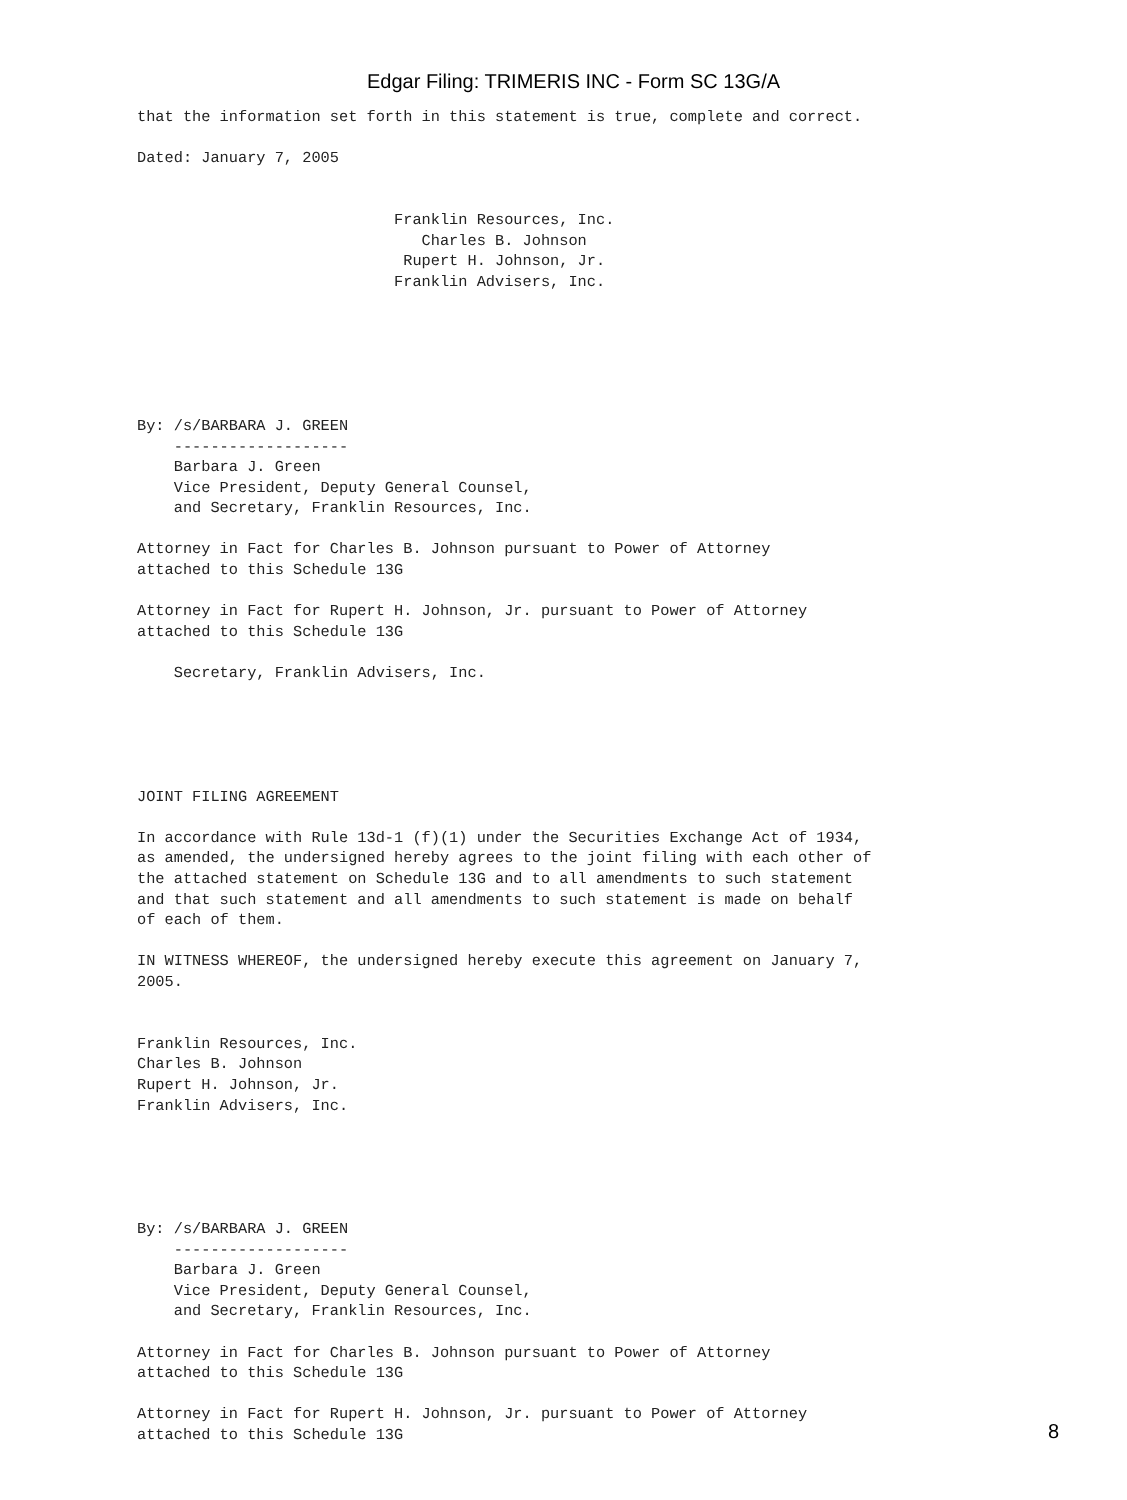Edgar Filing: TRIMERIS INC - Form SC 13G/A
that the information set forth in this statement is true, complete and correct.

Dated: January 7, 2005


                            Franklin Resources, Inc.
                               Charles B. Johnson
                             Rupert H. Johnson, Jr.
                            Franklin Advisers, Inc.






By: /s/BARBARA J. GREEN
    -------------------
    Barbara J. Green
    Vice President, Deputy General Counsel,
    and Secretary, Franklin Resources, Inc.

Attorney in Fact for Charles B. Johnson pursuant to Power of Attorney
attached to this Schedule 13G

Attorney in Fact for Rupert H. Johnson, Jr. pursuant to Power of Attorney
attached to this Schedule 13G

    Secretary, Franklin Advisers, Inc.





JOINT FILING AGREEMENT

In accordance with Rule 13d-1 (f)(1) under the Securities Exchange Act of 1934,
as amended, the undersigned hereby agrees to the joint filing with each other of
the attached statement on Schedule 13G and to all amendments to such statement
and that such statement and all amendments to such statement is made on behalf
of each of them.

IN WITNESS WHEREOF, the undersigned hereby execute this agreement on January 7,
2005.


Franklin Resources, Inc.
Charles B. Johnson
Rupert H. Johnson, Jr.
Franklin Advisers, Inc.





By: /s/BARBARA J. GREEN
    -------------------
    Barbara J. Green
    Vice President, Deputy General Counsel,
    and Secretary, Franklin Resources, Inc.

Attorney in Fact for Charles B. Johnson pursuant to Power of Attorney
attached to this Schedule 13G

Attorney in Fact for Rupert H. Johnson, Jr. pursuant to Power of Attorney
attached to this Schedule 13G
8